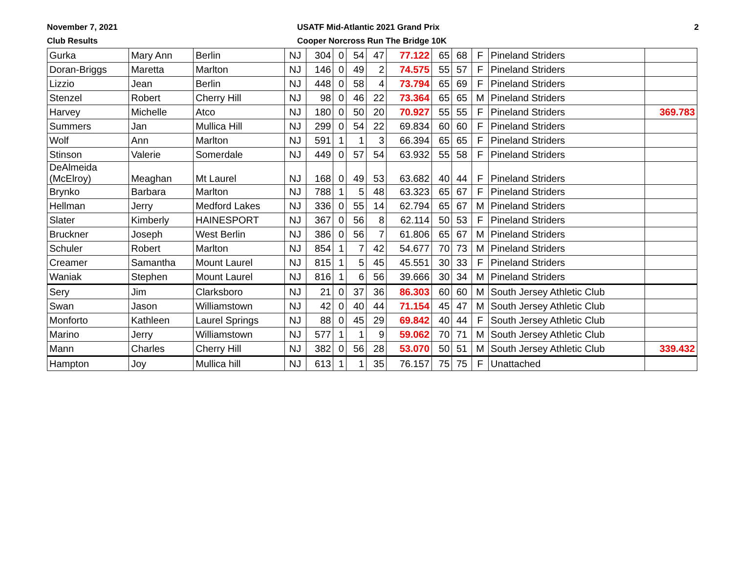November 7, 2021
Club Results
USATF Mid-Atlantic 2021 Grand Prix
Cooper Norcross Run The Bridge 10K
2
| Gurka | Mary Ann | Berlin | NJ | 304 | 0 | 54 | 47 | 77.122 | 65 | 68 | F | Pineland Striders | |
| Doran-Briggs | Maretta | Marlton | NJ | 146 | 0 | 49 | 2 | 74.575 | 55 | 57 | F | Pineland Striders | |
| Lizzio | Jean | Berlin | NJ | 448 | 0 | 58 | 4 | 73.794 | 65 | 69 | F | Pineland Striders | |
| Stenzel | Robert | Cherry Hill | NJ | 98 | 0 | 46 | 22 | 73.364 | 65 | 65 | M | Pineland Striders | |
| Harvey | Michelle | Atco | NJ | 180 | 0 | 50 | 20 | 70.927 | 55 | 55 | F | Pineland Striders | 369.783 |
| Summers | Jan | Mullica Hill | NJ | 299 | 0 | 54 | 22 | 69.834 | 60 | 60 | F | Pineland Striders | |
| Wolf | Ann | Marlton | NJ | 591 | 1 | 1 | 3 | 66.394 | 65 | 65 | F | Pineland Striders | |
| Stinson | Valerie | Somerdale | NJ | 449 | 0 | 57 | 54 | 63.932 | 55 | 58 | F | Pineland Striders | |
| DeAlmeida (McElroy) | Meaghan | Mt Laurel | NJ | 168 | 0 | 49 | 53 | 63.682 | 40 | 44 | F | Pineland Striders | |
| Brynko | Barbara | Marlton | NJ | 788 | 1 | 5 | 48 | 63.323 | 65 | 67 | F | Pineland Striders | |
| Hellman | Jerry | Medford Lakes | NJ | 336 | 0 | 55 | 14 | 62.794 | 65 | 67 | M | Pineland Striders | |
| Slater | Kimberly | HAINESPORT | NJ | 367 | 0 | 56 | 8 | 62.114 | 50 | 53 | F | Pineland Striders | |
| Bruckner | Joseph | West Berlin | NJ | 386 | 0 | 56 | 7 | 61.806 | 65 | 67 | M | Pineland Striders | |
| Schuler | Robert | Marlton | NJ | 854 | 1 | 7 | 42 | 54.677 | 70 | 73 | M | Pineland Striders | |
| Creamer | Samantha | Mount Laurel | NJ | 815 | 1 | 5 | 45 | 45.551 | 30 | 33 | F | Pineland Striders | |
| Waniak | Stephen | Mount Laurel | NJ | 816 | 1 | 6 | 56 | 39.666 | 30 | 34 | M | Pineland Striders | |
| Sery | Jim | Clarksboro | NJ | 21 | 0 | 37 | 36 | 86.303 | 60 | 60 | M | South Jersey Athletic Club | |
| Swan | Jason | Williamstown | NJ | 42 | 0 | 40 | 44 | 71.154 | 45 | 47 | M | South Jersey Athletic Club | |
| Monforto | Kathleen | Laurel Springs | NJ | 88 | 0 | 45 | 29 | 69.842 | 40 | 44 | F | South Jersey Athletic Club | |
| Marino | Jerry | Williamstown | NJ | 577 | 1 | 1 | 9 | 59.062 | 70 | 71 | M | South Jersey Athletic Club | |
| Mann | Charles | Cherry Hill | NJ | 382 | 0 | 56 | 28 | 53.070 | 50 | 51 | M | South Jersey Athletic Club | 339.432 |
| Hampton | Joy | Mullica hill | NJ | 613 | 1 | 1 | 35 | 76.157 | 75 | 75 | F | Unattached | |